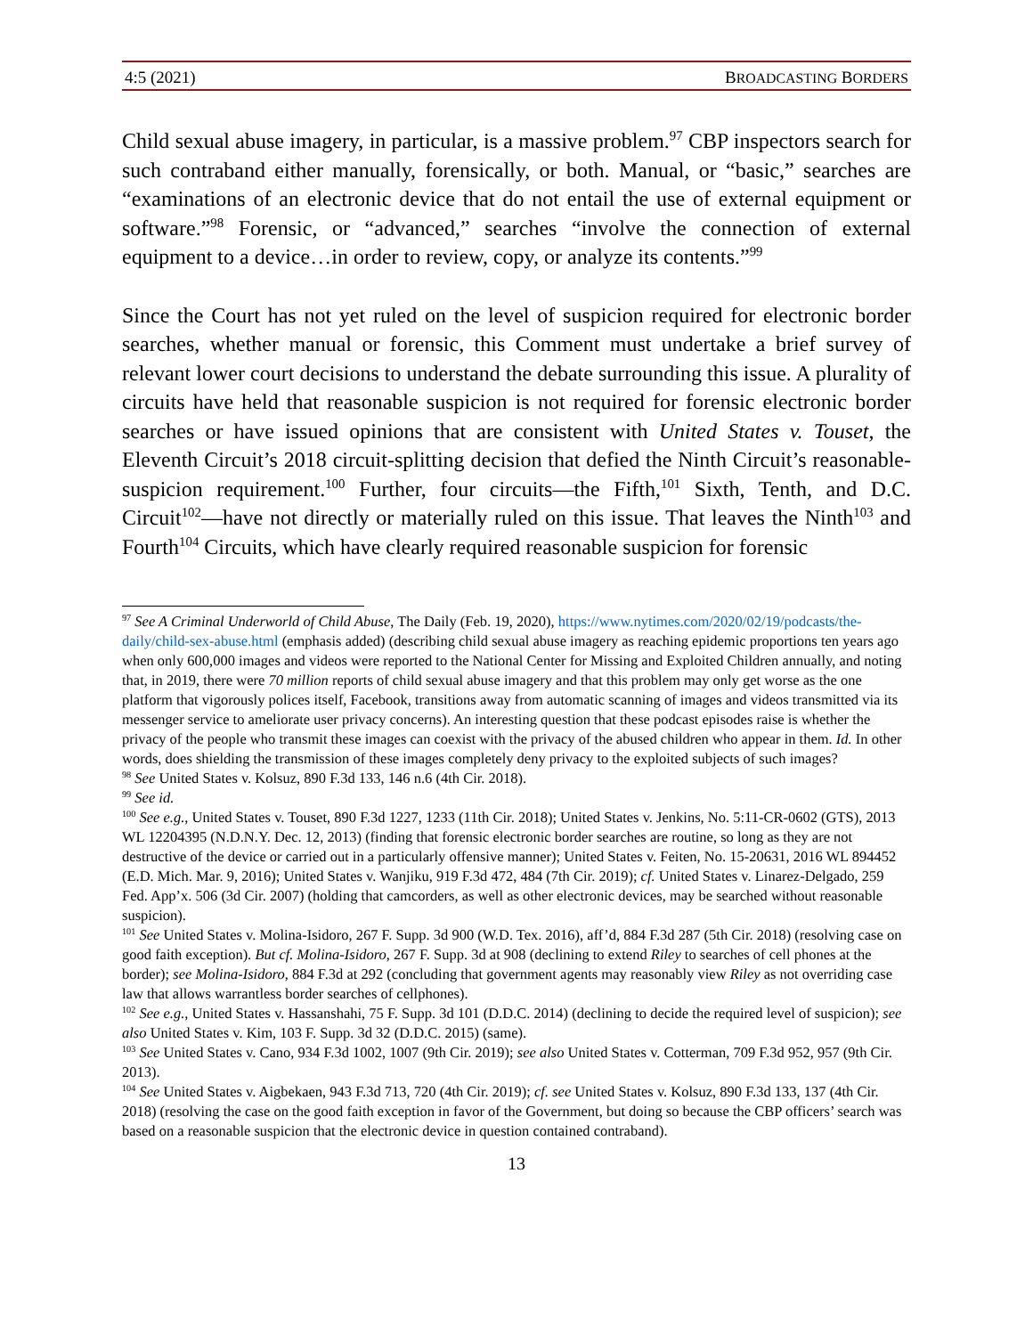4:5 (2021) BROADCASTING BORDERS
Child sexual abuse imagery, in particular, is a massive problem.<sup>97</sup> CBP inspectors search for such contraband either manually, forensically, or both. Manual, or “basic,” searches are “examinations of an electronic device that do not entail the use of external equipment or software.”<sup>98</sup> Forensic, or “advanced,” searches “involve the connection of external equipment to a device…in order to review, copy, or analyze its contents.”<sup>99</sup>
Since the Court has not yet ruled on the level of suspicion required for electronic border searches, whether manual or forensic, this Comment must undertake a brief survey of relevant lower court decisions to understand the debate surrounding this issue. A plurality of circuits have held that reasonable suspicion is not required for forensic electronic border searches or have issued opinions that are consistent with United States v. Touset, the Eleventh Circuit’s 2018 circuit-splitting decision that defied the Ninth Circuit’s reasonable-suspicion requirement.<sup>100</sup> Further, four circuits—the Fifth,<sup>101</sup> Sixth, Tenth, and D.C. Circuit<sup>102</sup>—have not directly or materially ruled on this issue. That leaves the Ninth<sup>103</sup> and Fourth<sup>104</sup> Circuits, which have clearly required reasonable suspicion for forensic
<sup>97</sup> See A Criminal Underworld of Child Abuse, The Daily (Feb. 19, 2020), https://www.nytimes.com/2020/02/19/podcasts/the-daily/child-sex-abuse.html (emphasis added) (describing child sexual abuse imagery as reaching epidemic proportions ten years ago when only 600,000 images and videos were reported to the National Center for Missing and Exploited Children annually, and noting that, in 2019, there were 70 million reports of child sexual abuse imagery and that this problem may only get worse as the one platform that vigorously polices itself, Facebook, transitions away from automatic scanning of images and videos transmitted via its messenger service to ameliorate user privacy concerns). An interesting question that these podcast episodes raise is whether the privacy of the people who transmit these images can coexist with the privacy of the abused children who appear in them. Id. In other words, does shielding the transmission of these images completely deny privacy to the exploited subjects of such images?
<sup>98</sup> See United States v. Kolsuz, 890 F.3d 133, 146 n.6 (4th Cir. 2018).
<sup>99</sup> See id.
<sup>100</sup> See e.g., United States v. Touset, 890 F.3d 1227, 1233 (11th Cir. 2018); United States v. Jenkins, No. 5:11-CR-0602 (GTS), 2013 WL 12204395 (N.D.N.Y. Dec. 12, 2013) (finding that forensic electronic border searches are routine, so long as they are not destructive of the device or carried out in a particularly offensive manner); United States v. Feiten, No. 15-20631, 2016 WL 894452 (E.D. Mich. Mar. 9, 2016); United States v. Wanjiku, 919 F.3d 472, 484 (7th Cir. 2019); cf. United States v. Linarez-Delgado, 259 Fed. App’x. 506 (3d Cir. 2007) (holding that camcorders, as well as other electronic devices, may be searched without reasonable suspicion).
<sup>101</sup> See United States v. Molina-Isidoro, 267 F. Supp. 3d 900 (W.D. Tex. 2016), aff’d, 884 F.3d 287 (5th Cir. 2018) (resolving case on good faith exception). But cf. Molina-Isidoro, 267 F. Supp. 3d at 908 (declining to extend Riley to searches of cell phones at the border); see Molina-Isidoro, 884 F.3d at 292 (concluding that government agents may reasonably view Riley as not overriding case law that allows warrantless border searches of cellphones).
<sup>102</sup> See e.g., United States v. Hassanshahi, 75 F. Supp. 3d 101 (D.D.C. 2014) (declining to decide the required level of suspicion); see also United States v. Kim, 103 F. Supp. 3d 32 (D.D.C. 2015) (same).
<sup>103</sup> See United States v. Cano, 934 F.3d 1002, 1007 (9th Cir. 2019); see also United States v. Cotterman, 709 F.3d 952, 957 (9th Cir. 2013).
<sup>104</sup> See United States v. Aigbekaen, 943 F.3d 713, 720 (4th Cir. 2019); cf. see United States v. Kolsuz, 890 F.3d 133, 137 (4th Cir. 2018) (resolving the case on the good faith exception in favor of the Government, but doing so because the CBP officers’ search was based on a reasonable suspicion that the electronic device in question contained contraband).
13